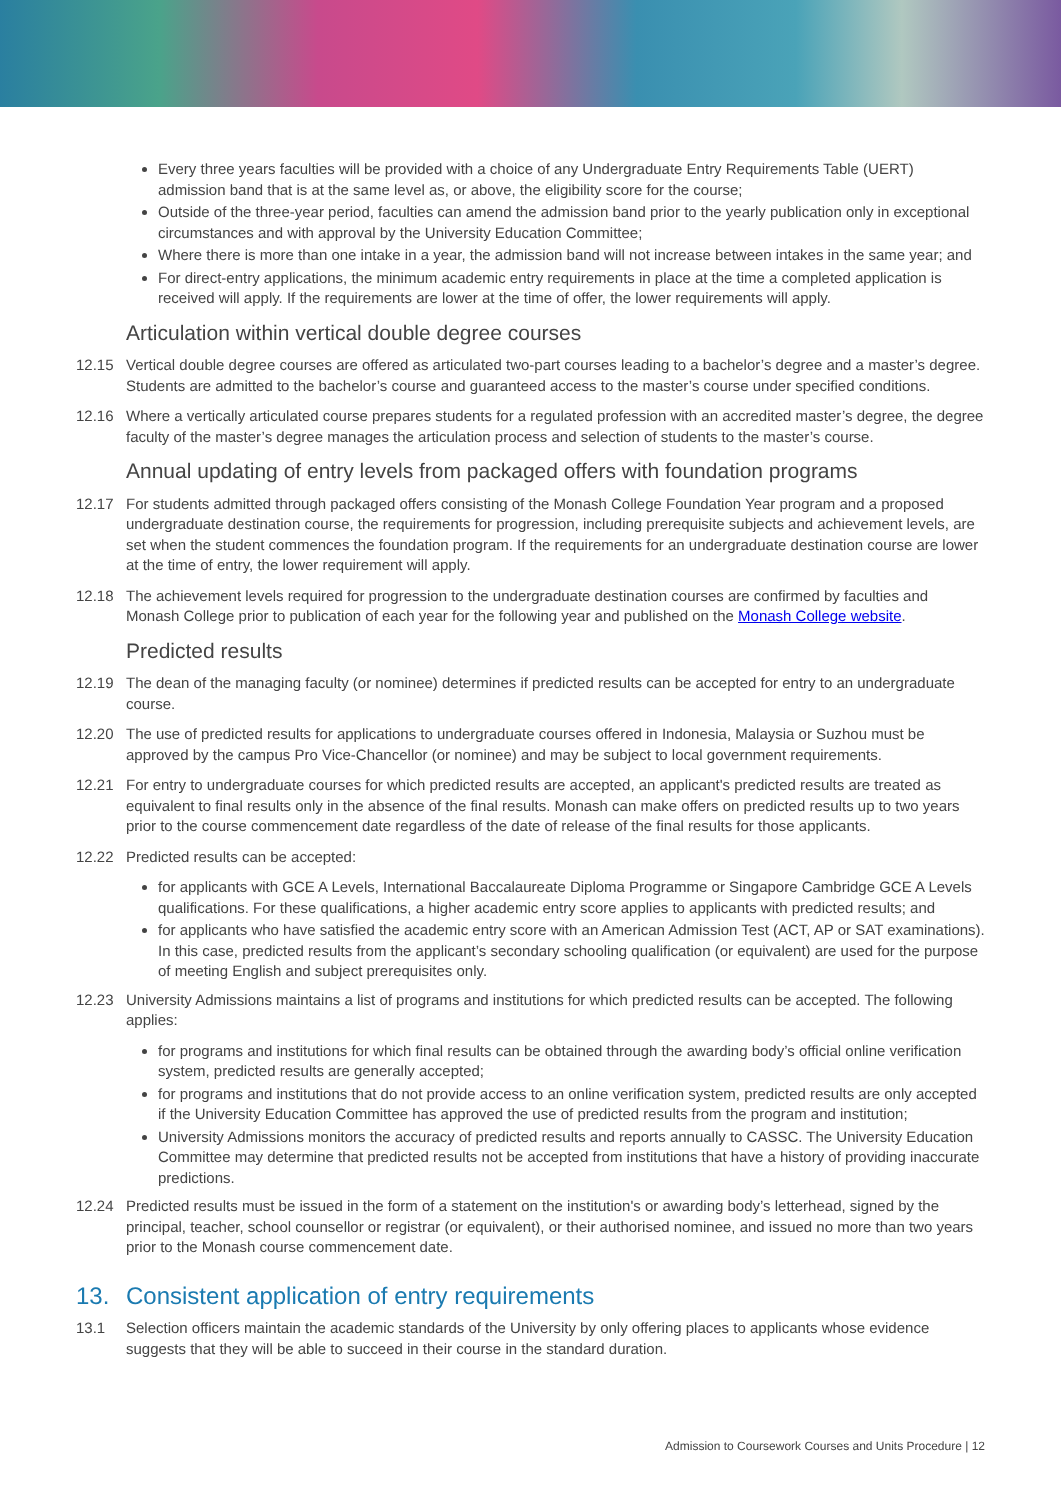Every three years faculties will be provided with a choice of any Undergraduate Entry Requirements Table (UERT) admission band that is at the same level as, or above, the eligibility score for the course;
Outside of the three-year period, faculties can amend the admission band prior to the yearly publication only in exceptional circumstances and with approval by the University Education Committee;
Where there is more than one intake in a year, the admission band will not increase between intakes in the same year; and
For direct-entry applications, the minimum academic entry requirements in place at the time a completed application is received will apply. If the requirements are lower at the time of offer, the lower requirements will apply.
Articulation within vertical double degree courses
12.15 Vertical double degree courses are offered as articulated two-part courses leading to a bachelor’s degree and a master’s degree. Students are admitted to the bachelor’s course and guaranteed access to the master’s course under specified conditions.
12.16 Where a vertically articulated course prepares students for a regulated profession with an accredited master’s degree, the degree faculty of the master’s degree manages the articulation process and selection of students to the master’s course.
Annual updating of entry levels from packaged offers with foundation programs
12.17 For students admitted through packaged offers consisting of the Monash College Foundation Year program and a proposed undergraduate destination course, the requirements for progression, including prerequisite subjects and achievement levels, are set when the student commences the foundation program. If the requirements for an undergraduate destination course are lower at the time of entry, the lower requirement will apply.
12.18 The achievement levels required for progression to the undergraduate destination courses are confirmed by faculties and Monash College prior to publication of each year for the following year and published on the Monash College website.
Predicted results
12.19 The dean of the managing faculty (or nominee) determines if predicted results can be accepted for entry to an undergraduate course.
12.20 The use of predicted results for applications to undergraduate courses offered in Indonesia, Malaysia or Suzhou must be approved by the campus Pro Vice-Chancellor (or nominee) and may be subject to local government requirements.
12.21 For entry to undergraduate courses for which predicted results are accepted, an applicant's predicted results are treated as equivalent to final results only in the absence of the final results. Monash can make offers on predicted results up to two years prior to the course commencement date regardless of the date of release of the final results for those applicants.
12.22 Predicted results can be accepted:
for applicants with GCE A Levels, International Baccalaureate Diploma Programme or Singapore Cambridge GCE A Levels qualifications. For these qualifications, a higher academic entry score applies to applicants with predicted results; and
for applicants who have satisfied the academic entry score with an American Admission Test (ACT, AP or SAT examinations). In this case, predicted results from the applicant’s secondary schooling qualification (or equivalent) are used for the purpose of meeting English and subject prerequisites only.
12.23 University Admissions maintains a list of programs and institutions for which predicted results can be accepted. The following applies:
for programs and institutions for which final results can be obtained through the awarding body’s official online verification system, predicted results are generally accepted;
for programs and institutions that do not provide access to an online verification system, predicted results are only accepted if the University Education Committee has approved the use of predicted results from the program and institution;
University Admissions monitors the accuracy of predicted results and reports annually to CASSC. The University Education Committee may determine that predicted results not be accepted from institutions that have a history of providing inaccurate predictions.
12.24 Predicted results must be issued in the form of a statement on the institution's or awarding body’s letterhead, signed by the principal, teacher, school counsellor or registrar (or equivalent), or their authorised nominee, and issued no more than two years prior to the Monash course commencement date.
13. Consistent application of entry requirements
13.1 Selection officers maintain the academic standards of the University by only offering places to applicants whose evidence suggests that they will be able to succeed in their course in the standard duration.
Admission to Coursework Courses and Units Procedure | 12